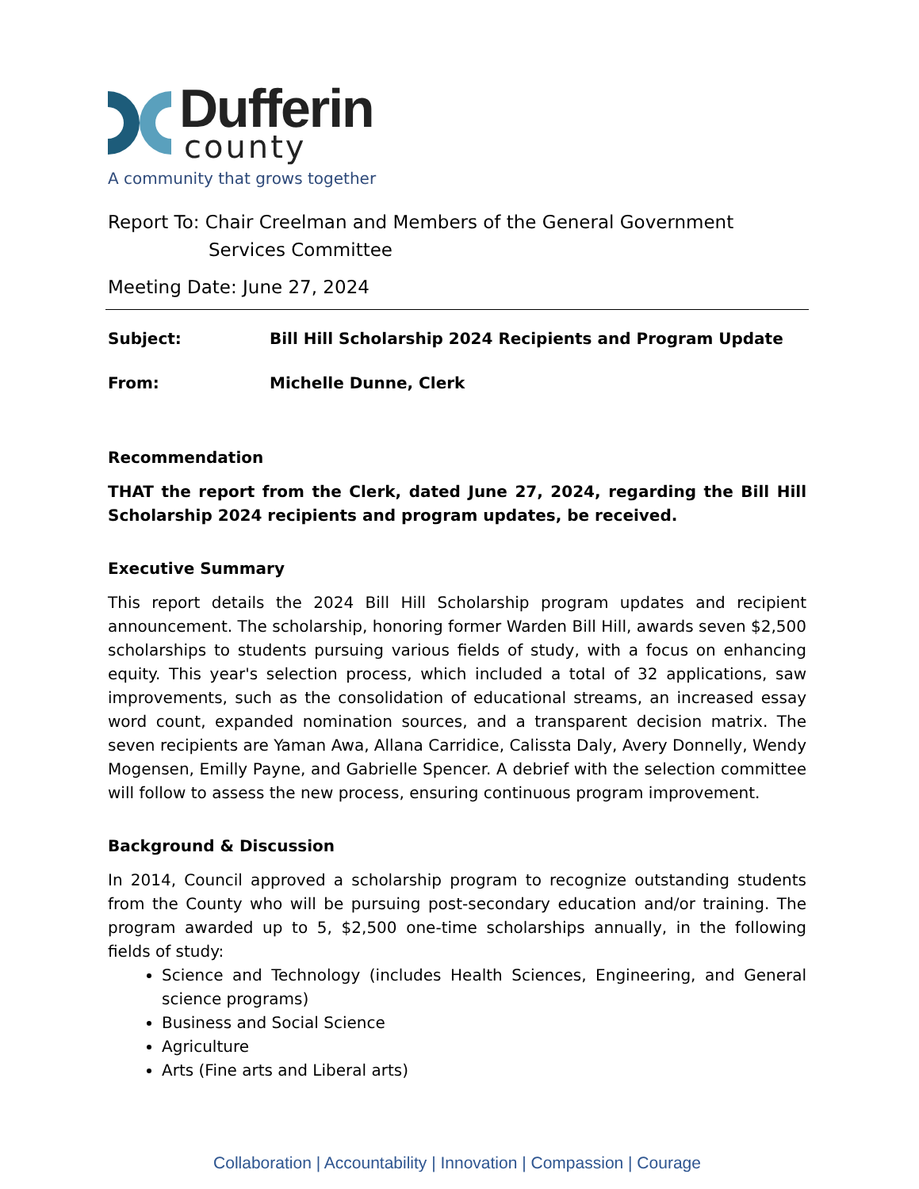Dufferin
county
A community that grows together
Report To: Chair Creelman and Members of the General Government
Services Committee
Meeting Date: June 27, 2024
Subject: Bill Hill Scholarship 2024 Recipients and Program Update
From: Michelle Dunne, Clerk
Recommendation
THAT the report from the Clerk, dated June 27, 2024, regarding the Bill Hill Scholarship 2024 recipients and program updates, be received.
Executive Summary
This report details the 2024 Bill Hill Scholarship program updates and recipient announcement. The scholarship, honoring former Warden Bill Hill, awards seven $2,500 scholarships to students pursuing various fields of study, with a focus on enhancing equity. This year's selection process, which included a total of 32 applications, saw improvements, such as the consolidation of educational streams, an increased essay word count, expanded nomination sources, and a transparent decision matrix. The seven recipients are Yaman Awa, Allana Carridice, Calissta Daly, Avery Donnelly, Wendy Mogensen, Emilly Payne, and Gabrielle Spencer. A debrief with the selection committee will follow to assess the new process, ensuring continuous program improvement.
Background & Discussion
In 2014, Council approved a scholarship program to recognize outstanding students from the County who will be pursuing post-secondary education and/or training. The program awarded up to 5, $2,500 one-time scholarships annually, in the following fields of study:
Science and Technology (includes Health Sciences, Engineering, and General science programs)
Business and Social Science
Agriculture
Arts (Fine arts and Liberal arts)
Collaboration | Accountability | Innovation | Compassion | Courage